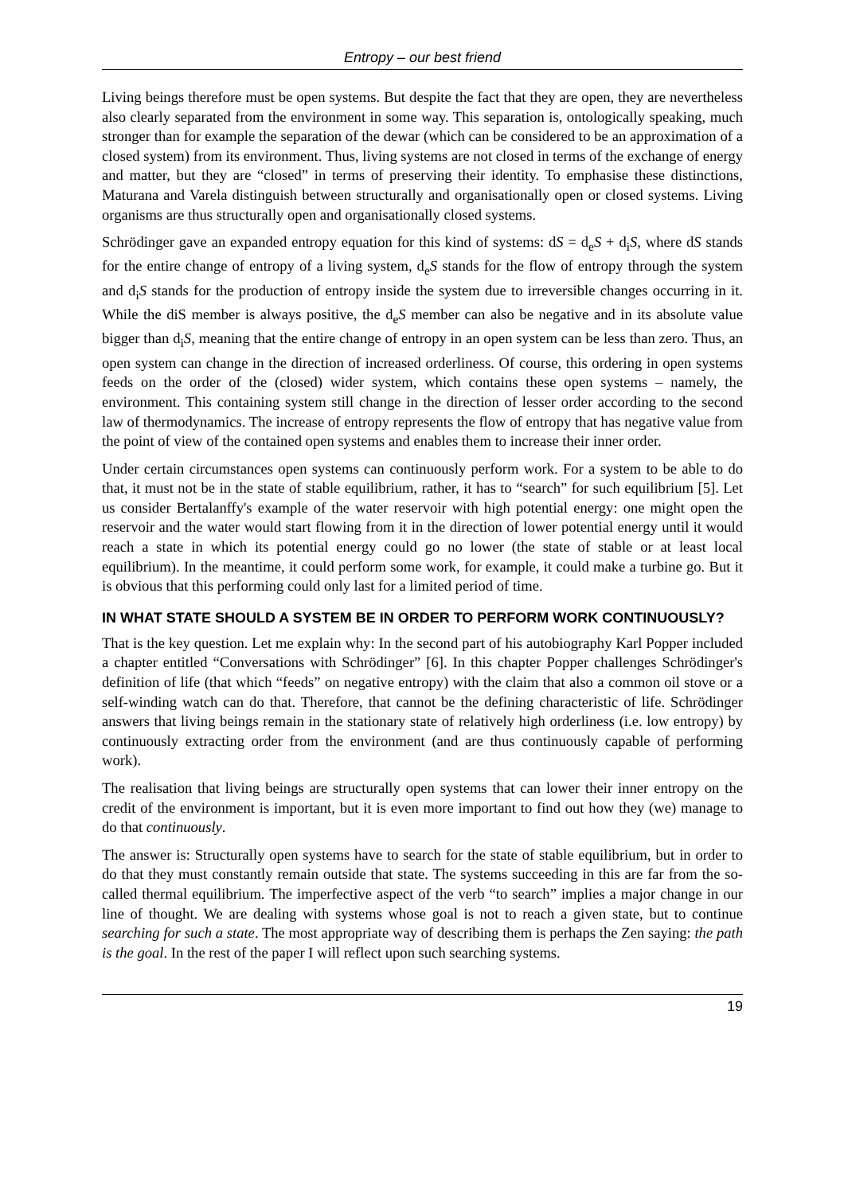Entropy – our best friend
Living beings therefore must be open systems. But despite the fact that they are open, they are nevertheless also clearly separated from the environment in some way. This separation is, ontologically speaking, much stronger than for example the separation of the dewar (which can be considered to be an approximation of a closed system) from its environment. Thus, living systems are not closed in terms of the exchange of energy and matter, but they are “closed” in terms of preserving their identity. To emphasise these distinctions, Maturana and Varela distinguish between structurally and organisationally open or closed systems. Living organisms are thus structurally open and organisationally closed systems.
Schrödinger gave an expanded entropy equation for this kind of systems: dS = d<sub>e</sub>S + d<sub>i</sub>S, where dS stands for the entire change of entropy of a living system, d<sub>e</sub>S stands for the flow of entropy through the system and d<sub>i</sub>S stands for the production of entropy inside the system due to irreversible changes occurring in it. While the diS member is always positive, the d<sub>e</sub>S member can also be negative and in its absolute value bigger than d<sub>i</sub>S, meaning that the entire change of entropy in an open system can be less than zero. Thus, an open system can change in the direction of increased orderliness. Of course, this ordering in open systems feeds on the order of the (closed) wider system, which contains these open systems – namely, the environment. This containing system still change in the direction of lesser order according to the second law of thermodynamics. The increase of entropy represents the flow of entropy that has negative value from the point of view of the contained open systems and enables them to increase their inner order.
Under certain circumstances open systems can continuously perform work. For a system to be able to do that, it must not be in the state of stable equilibrium, rather, it has to “search” for such equilibrium [5]. Let us consider Bertalanffy's example of the water reservoir with high potential energy: one might open the reservoir and the water would start flowing from it in the direction of lower potential energy until it would reach a state in which its potential energy could go no lower (the state of stable or at least local equilibrium). In the meantime, it could perform some work, for example, it could make a turbine go. But it is obvious that this performing could only last for a limited period of time.
IN WHAT STATE SHOULD A SYSTEM BE IN ORDER TO PERFORM WORK CONTINUOUSLY?
That is the key question. Let me explain why: In the second part of his autobiography Karl Popper included a chapter entitled “Conversations with Schrödinger” [6]. In this chapter Popper challenges Schrödinger's definition of life (that which “feeds” on negative entropy) with the claim that also a common oil stove or a self-winding watch can do that. Therefore, that cannot be the defining characteristic of life. Schrödinger answers that living beings remain in the stationary state of relatively high orderliness (i.e. low entropy) by continuously extracting order from the environment (and are thus continuously capable of performing work).
The realisation that living beings are structurally open systems that can lower their inner entropy on the credit of the environment is important, but it is even more important to find out how they (we) manage to do that continuously.
The answer is: Structurally open systems have to search for the state of stable equilibrium, but in order to do that they must constantly remain outside that state. The systems succeeding in this are far from the so-called thermal equilibrium. The imperfective aspect of the verb “to search” implies a major change in our line of thought. We are dealing with systems whose goal is not to reach a given state, but to continue searching for such a state. The most appropriate way of describing them is perhaps the Zen saying: the path is the goal. In the rest of the paper I will reflect upon such searching systems.
19